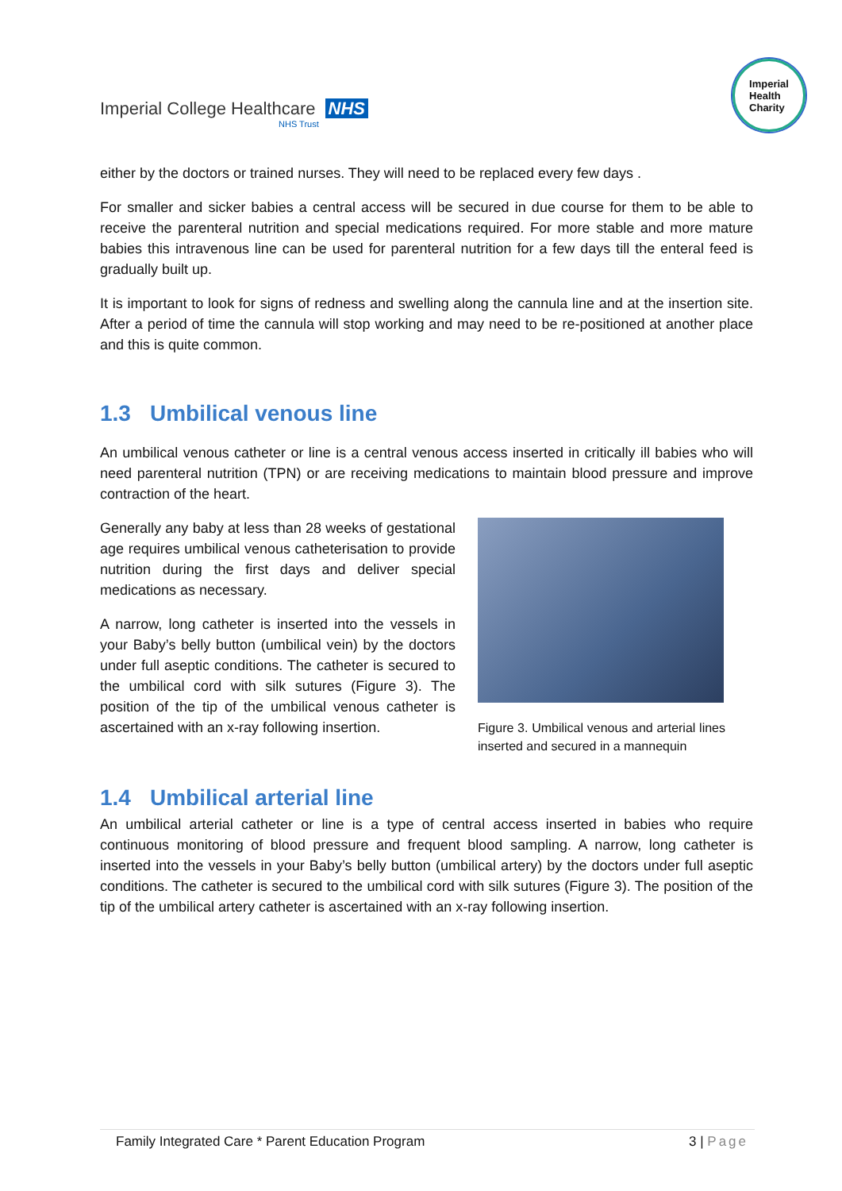Imperial College Healthcare NHS
NHS Trust
Imperial
Health
Charity
either by the doctors or trained nurses. They will need to be replaced every few days .
For smaller and sicker babies a central access will be secured in due course for them to be able to receive the parenteral nutrition and special medications required. For more stable and more mature babies this intravenous line can be used for parenteral nutrition for a few days till the enteral feed is gradually built up.
It is important to look for signs of redness and swelling along the cannula line and at the insertion site. After a period of time the cannula will stop working and may need to be re-positioned at another place and this is quite common.
1.3 Umbilical venous line
An umbilical venous catheter or line is a central venous access inserted in critically ill babies who will need parenteral nutrition (TPN) or are receiving medications to maintain blood pressure and improve contraction of the heart.
Generally any baby at less than 28 weeks of gestational age requires umbilical venous catheterisation to provide nutrition during the first days and deliver special medications as necessary.
A narrow, long catheter is inserted into the vessels in your Baby’s belly button (umbilical vein) by the doctors under full aseptic conditions. The catheter is secured to the umbilical cord with silk sutures (Figure 3). The position of the tip of the umbilical venous catheter is ascertained with an x-ray following insertion.
Figure 3. Umbilical venous and arterial lines inserted and secured in a mannequin
1.4 Umbilical arterial line
An umbilical arterial catheter or line is a type of central access inserted in babies who require continuous monitoring of blood pressure and frequent blood sampling. A narrow, long catheter is inserted into the vessels in your Baby’s belly button (umbilical artery) by the doctors under full aseptic conditions. The catheter is secured to the umbilical cord with silk sutures (Figure 3). The position of the tip of the umbilical artery catheter is ascertained with an x-ray following insertion.
Family Integrated Care * Parent Education Program 3 | Page